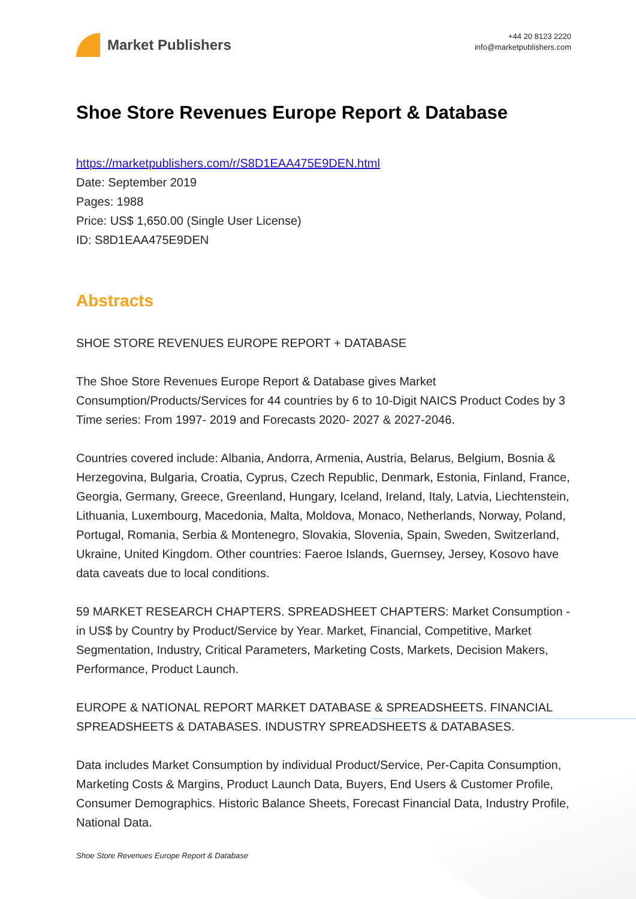Market Publishers
+44 20 8123 2220
info@marketpublishers.com
Shoe Store Revenues Europe Report & Database
https://marketpublishers.com/r/S8D1EAA475E9DEN.html
Date: September 2019
Pages: 1988
Price: US$ 1,650.00 (Single User License)
ID: S8D1EAA475E9DEN
Abstracts
SHOE STORE REVENUES EUROPE REPORT + DATABASE
The Shoe Store Revenues Europe Report & Database gives Market Consumption/Products/Services for 44 countries by 6 to 10-Digit NAICS Product Codes by 3 Time series: From 1997- 2019 and Forecasts 2020- 2027 & 2027-2046.
Countries covered include: Albania, Andorra, Armenia, Austria, Belarus, Belgium, Bosnia & Herzegovina, Bulgaria, Croatia, Cyprus, Czech Republic, Denmark, Estonia, Finland, France, Georgia, Germany, Greece, Greenland, Hungary, Iceland, Ireland, Italy, Latvia, Liechtenstein, Lithuania, Luxembourg, Macedonia, Malta, Moldova, Monaco, Netherlands, Norway, Poland, Portugal, Romania, Serbia & Montenegro, Slovakia, Slovenia, Spain, Sweden, Switzerland, Ukraine, United Kingdom. Other countries: Faeroe Islands, Guernsey, Jersey, Kosovo have data caveats due to local conditions.
59 MARKET RESEARCH CHAPTERS. SPREADSHEET CHAPTERS: Market Consumption - in US$ by Country by Product/Service by Year. Market, Financial, Competitive, Market Segmentation, Industry, Critical Parameters, Marketing Costs, Markets, Decision Makers, Performance, Product Launch.
EUROPE & NATIONAL REPORT MARKET DATABASE & SPREADSHEETS. FINANCIAL SPREADSHEETS & DATABASES. INDUSTRY SPREADSHEETS & DATABASES.
Data includes Market Consumption by individual Product/Service, Per-Capita Consumption, Marketing Costs & Margins, Product Launch Data, Buyers, End Users & Customer Profile, Consumer Demographics. Historic Balance Sheets, Forecast Financial Data, Industry Profile, National Data.
Shoe Store Revenues Europe Report & Database